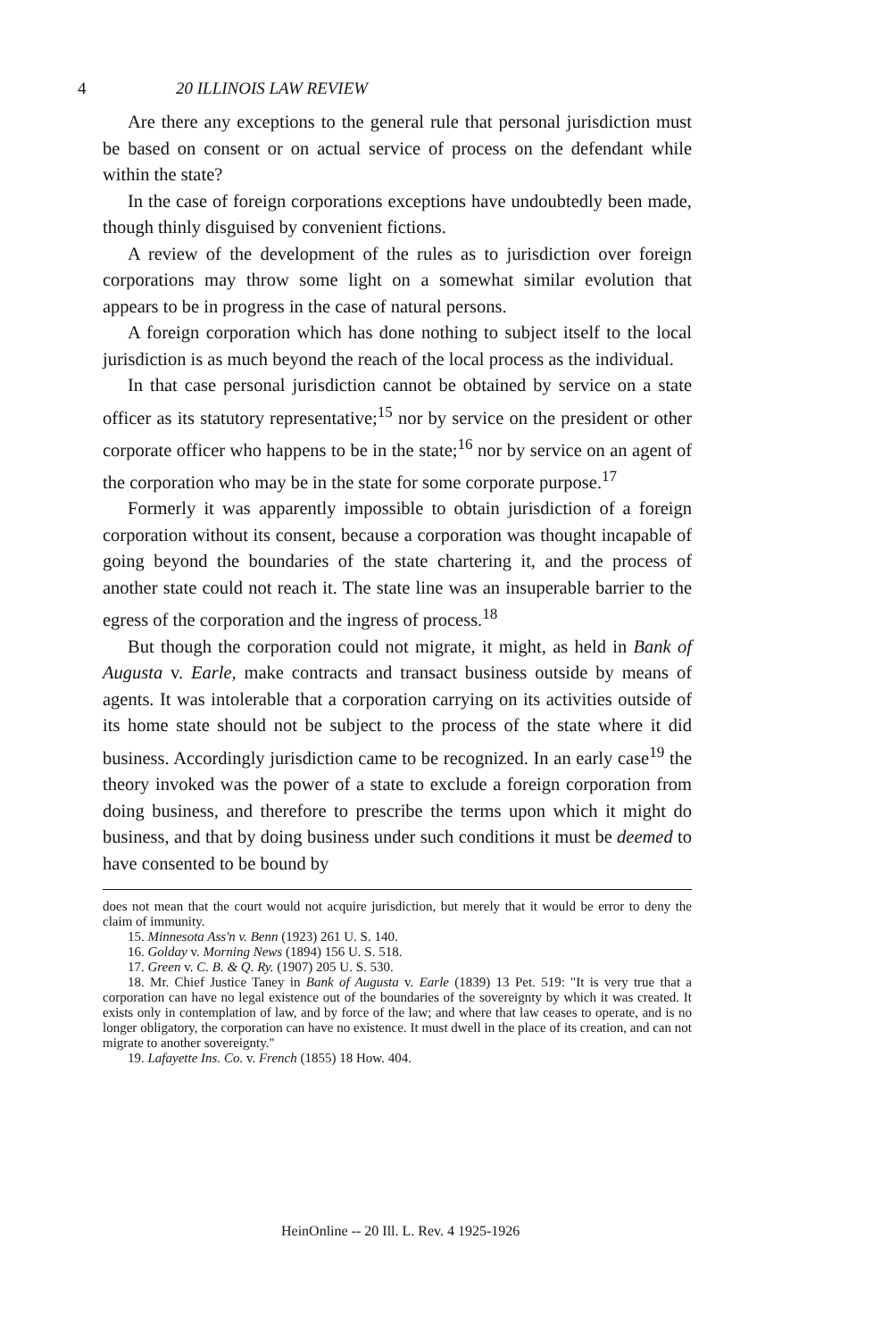4 20 ILLINOIS LAW REVIEW
Are there any exceptions to the general rule that personal jurisdiction must be based on consent or on actual service of process on the defendant while within the state?
In the case of foreign corporations exceptions have undoubtedly been made, though thinly disguised by convenient fictions.
A review of the development of the rules as to jurisdiction over foreign corporations may throw some light on a somewhat similar evolution that appears to be in progress in the case of natural persons.
A foreign corporation which has done nothing to subject itself to the local jurisdiction is as much beyond the reach of the local process as the individual.
In that case personal jurisdiction cannot be obtained by service on a state officer as its statutory representative;<sup>15</sup> nor by service on the president or other corporate officer who happens to be in the state;<sup>16</sup> nor by service on an agent of the corporation who may be in the state for some corporate purpose.<sup>17</sup>
Formerly it was apparently impossible to obtain jurisdiction of a foreign corporation without its consent, because a corporation was thought incapable of going beyond the boundaries of the state chartering it, and the process of another state could not reach it. The state line was an insuperable barrier to the egress of the corporation and the ingress of process.<sup>18</sup>
But though the corporation could not migrate, it might, as held in Bank of Augusta v. Earle, make contracts and transact business outside by means of agents. It was intolerable that a corporation carrying on its activities outside of its home state should not be subject to the process of the state where it did business. Accordingly jurisdiction came to be recognized. In an early case<sup>19</sup> the theory invoked was the power of a state to exclude a foreign corporation from doing business, and therefore to prescribe the terms upon which it might do business, and that by doing business under such conditions it must be deemed to have consented to be bound by
does not mean that the court would not acquire jurisdiction, but merely that it would be error to deny the claim of immunity.
15. Minnesota Ass'n v. Benn (1923) 261 U. S. 140.
16. Golday v. Morning News (1894) 156 U. S. 518.
17. Green v. C. B. & Q. Ry. (1907) 205 U. S. 530.
18. Mr. Chief Justice Taney in Bank of Augusta v. Earle (1839) 13 Pet. 519: "It is very true that a corporation can have no legal existence out of the boundaries of the sovereignty by which it was created. It exists only in contemplation of law, and by force of the law; and where that law ceases to operate, and is no longer obligatory, the corporation can have no existence. It must dwell in the place of its creation, and can not migrate to another sovereignty."
19. Lafayette Ins. Co. v. French (1855) 18 How. 404.
HeinOnline -- 20 Ill. L. Rev. 4 1925-1926